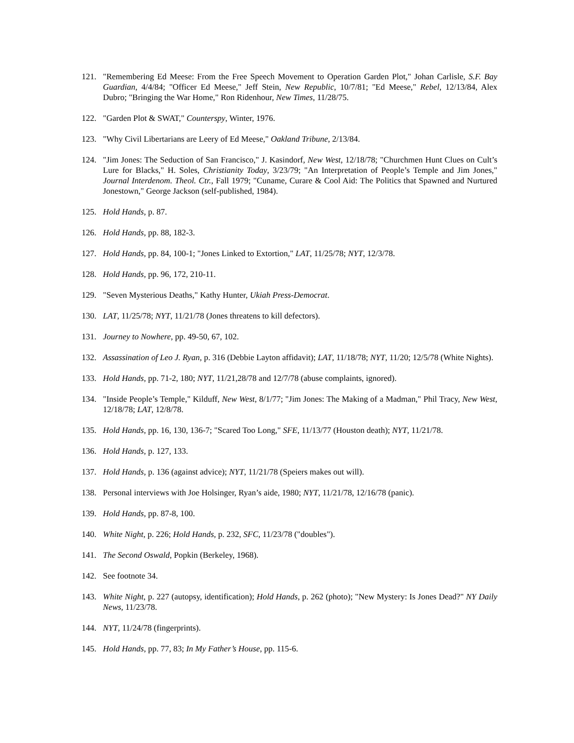121. "Remembering Ed Meese: From the Free Speech Movement to Operation Garden Plot," Johan Carlisle, S.F. Bay Guardian, 4/4/84; "Officer Ed Meese," Jeff Stein, New Republic, 10/7/81; "Ed Meese," Rebel, 12/13/84, Alex Dubro; "Bringing the War Home," Ron Ridenhour, New Times, 11/28/75.
122. "Garden Plot & SWAT," Counterspy, Winter, 1976.
123. "Why Civil Libertarians are Leery of Ed Meese," Oakland Tribune, 2/13/84.
124. "Jim Jones: The Seduction of San Francisco," J. Kasindorf, New West, 12/18/78; "Churchmen Hunt Clues on Cult’s Lure for Blacks," H. Soles, Christianity Today, 3/23/79; "An Interpretation of People’s Temple and Jim Jones," Journal Interdenom. Theol. Ctr., Fall 1979; "Cuname, Curare & Cool Aid: The Politics that Spawned and Nurtured Jonestown," George Jackson (self-published, 1984).
125. Hold Hands, p. 87.
126. Hold Hands, pp. 88, 182-3.
127. Hold Hands, pp. 84, 100-1; "Jones Linked to Extortion," LAT, 11/25/78; NYT, 12/3/78.
128. Hold Hands, pp. 96, 172, 210-11.
129. "Seven Mysterious Deaths," Kathy Hunter, Ukiah Press-Democrat.
130. LAT, 11/25/78; NYT, 11/21/78 (Jones threatens to kill defectors).
131. Journey to Nowhere, pp. 49-50, 67, 102.
132. Assassination of Leo J. Ryan, p. 316 (Debbie Layton affidavit); LAT, 11/18/78; NYT, 11/20; 12/5/78 (White Nights).
133. Hold Hands, pp. 71-2, 180; NYT, 11/21,28/78 and 12/7/78 (abuse complaints, ignored).
134. "Inside People’s Temple," Kilduff, New West, 8/1/77; "Jim Jones: The Making of a Madman," Phil Tracy, New West, 12/18/78; LAT, 12/8/78.
135. Hold Hands, pp. 16, 130, 136-7; "Scared Too Long," SFE, 11/13/77 (Houston death); NYT, 11/21/78.
136. Hold Hands, p. 127, 133.
137. Hold Hands, p. 136 (against advice); NYT, 11/21/78 (Speiers makes out will).
138. Personal interviews with Joe Holsinger, Ryan’s aide, 1980; NYT, 11/21/78, 12/16/78 (panic).
139. Hold Hands, pp. 87-8, 100.
140. White Night, p. 226; Hold Hands, p. 232, SFC, 11/23/78 ("doubles").
141. The Second Oswald, Popkin (Berkeley, 1968).
142. See footnote 34.
143. White Night, p. 227 (autopsy, identification); Hold Hands, p. 262 (photo); "New Mystery: Is Jones Dead?" NY Daily News, 11/23/78.
144. NYT, 11/24/78 (fingerprints).
145. Hold Hands, pp. 77, 83; In My Father’s House, pp. 115-6.